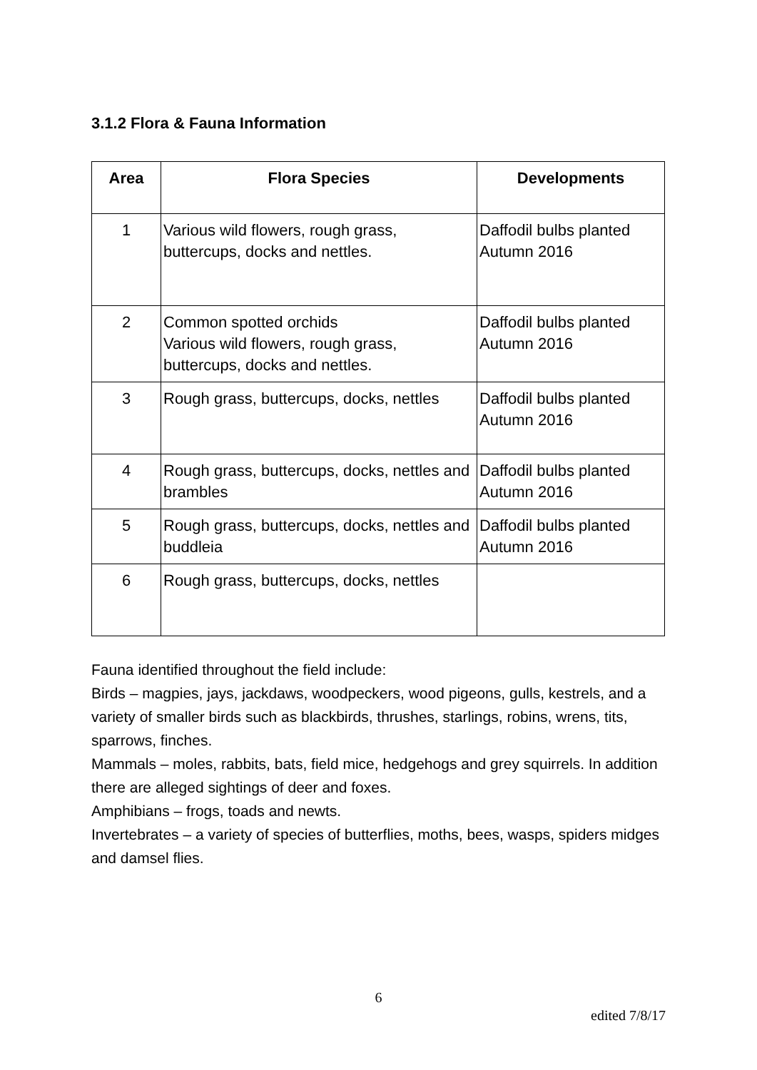3.1.2 Flora & Fauna Information
| Area | Flora Species | Developments |
| --- | --- | --- |
| 1 | Various wild flowers, rough grass, buttercups, docks and nettles. | Daffodil bulbs planted Autumn 2016 |
| 2 | Common spotted orchids Various wild flowers, rough grass, buttercups, docks and nettles. | Daffodil bulbs planted Autumn 2016 |
| 3 | Rough grass, buttercups, docks, nettles | Daffodil bulbs planted Autumn 2016 |
| 4 | Rough grass, buttercups, docks, nettles and brambles | Daffodil bulbs planted Autumn 2016 |
| 5 | Rough grass, buttercups, docks, nettles and buddleia | Daffodil bulbs planted Autumn 2016 |
| 6 | Rough grass, buttercups, docks, nettles | |
Fauna identified throughout the field include:
Birds – magpies, jays, jackdaws, woodpeckers, wood pigeons, gulls, kestrels, and a variety of smaller birds such as blackbirds, thrushes, starlings, robins, wrens, tits, sparrows, finches.
Mammals – moles, rabbits, bats, field mice, hedgehogs and grey squirrels. In addition there are alleged sightings of deer and foxes.
Amphibians – frogs, toads and newts.
Invertebrates – a variety of species of butterflies, moths, bees, wasps, spiders midges and damsel flies.
6
edited 7/8/17